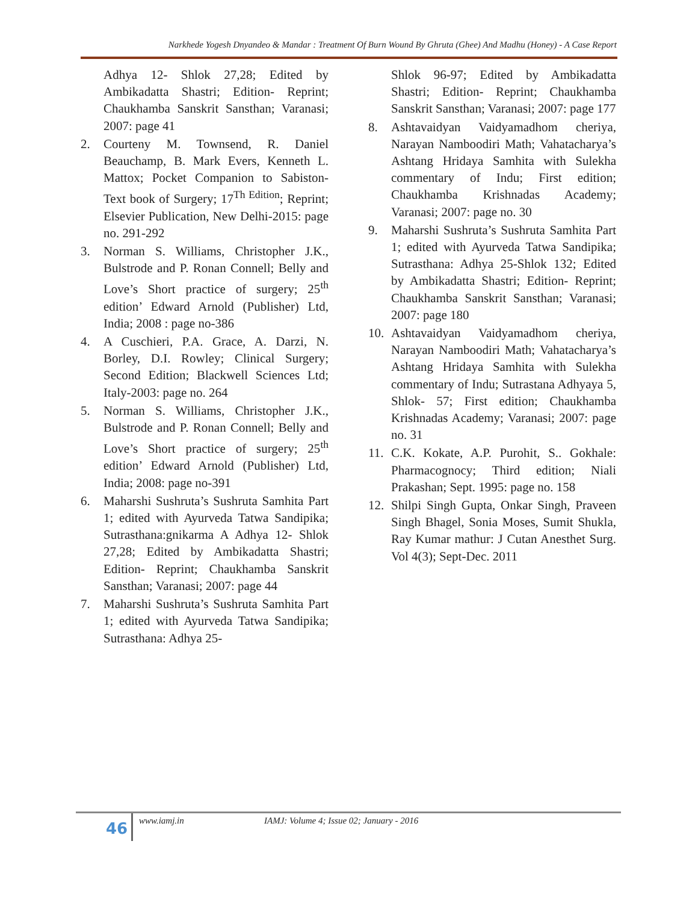Narkhede Yogesh Dnyandeo & Mandar : Treatment Of Burn Wound By Ghruta (Ghee) And Madhu (Honey) - A Case Report
Adhya 12- Shlok 27,28; Edited by Ambikadatta Shastri; Edition- Reprint; Chaukhamba Sanskrit Sansthan; Varanasi; 2007: page 41
2. Courteny M. Townsend, R. Daniel Beauchamp, B. Mark Evers, Kenneth L. Mattox; Pocket Companion to Sabiston-Text book of Surgery; 17<sup>Th Edition</sup>; Reprint; Elsevier Publication, New Delhi-2015: page no. 291-292
3. Norman S. Williams, Christopher J.K., Bulstrode and P. Ronan Connell; Belly and Love’s Short practice of surgery; 25<sup>th</sup> edition’ Edward Arnold (Publisher) Ltd, India; 2008 : page no-386
4. A Cuschieri, P.A. Grace, A. Darzi, N. Borley, D.I. Rowley; Clinical Surgery; Second Edition; Blackwell Sciences Ltd; Italy-2003: page no. 264
5. Norman S. Williams, Christopher J.K., Bulstrode and P. Ronan Connell; Belly and Love’s Short practice of surgery; 25<sup>th</sup> edition’ Edward Arnold (Publisher) Ltd, India; 2008: page no-391
6. Maharshi Sushruta’s Sushruta Samhita Part 1; edited with Ayurveda Tatwa Sandipika; Sutrasthana:gnikarma A Adhya 12- Shlok 27,28; Edited by Ambikadatta Shastri; Edition- Reprint; Chaukhamba Sanskrit Sansthan; Varanasi; 2007: page 44
7. Maharshi Sushruta’s Sushruta Samhita Part 1; edited with Ayurveda Tatwa Sandipika; Sutrasthana: Adhya 25-
Shlok 96-97; Edited by Ambikadatta Shastri; Edition- Reprint; Chaukhamba Sanskrit Sansthan; Varanasi; 2007: page 177
8. Ashtavaidyan Vaidyamadhom cheriya, Narayan Namboodiri Math; Vahatacharya’s Ashtang Hridaya Samhita with Sulekha commentary of Indu; First edition; Chaukhamba Krishnadas Academy; Varanasi; 2007: page no. 30
9. Maharshi Sushruta’s Sushruta Samhita Part 1; edited with Ayurveda Tatwa Sandipika; Sutrasthana: Adhya 25-Shlok 132; Edited by Ambikadatta Shastri; Edition- Reprint; Chaukhamba Sanskrit Sansthan; Varanasi; 2007: page 180
10. Ashtavaidyan Vaidyamadhom cheriya, Narayan Namboodiri Math; Vahatacharya’s Ashtang Hridaya Samhita with Sulekha commentary of Indu; Sutrastana Adhyaya 5, Shlok- 57; First edition; Chaukhamba Krishnadas Academy; Varanasi; 2007: page no. 31
11. C.K. Kokate, A.P. Purohit, S.. Gokhale: Pharmacognocy; Third edition; Niali Prakashan; Sept. 1995: page no. 158
12. Shilpi Singh Gupta, Onkar Singh, Praveen Singh Bhagel, Sonia Moses, Sumit Shukla, Ray Kumar mathur: J Cutan Anesthet Surg. Vol 4(3); Sept-Dec. 2011
46 www.iamj.in IAMJ: Volume 4; Issue 02; January - 2016